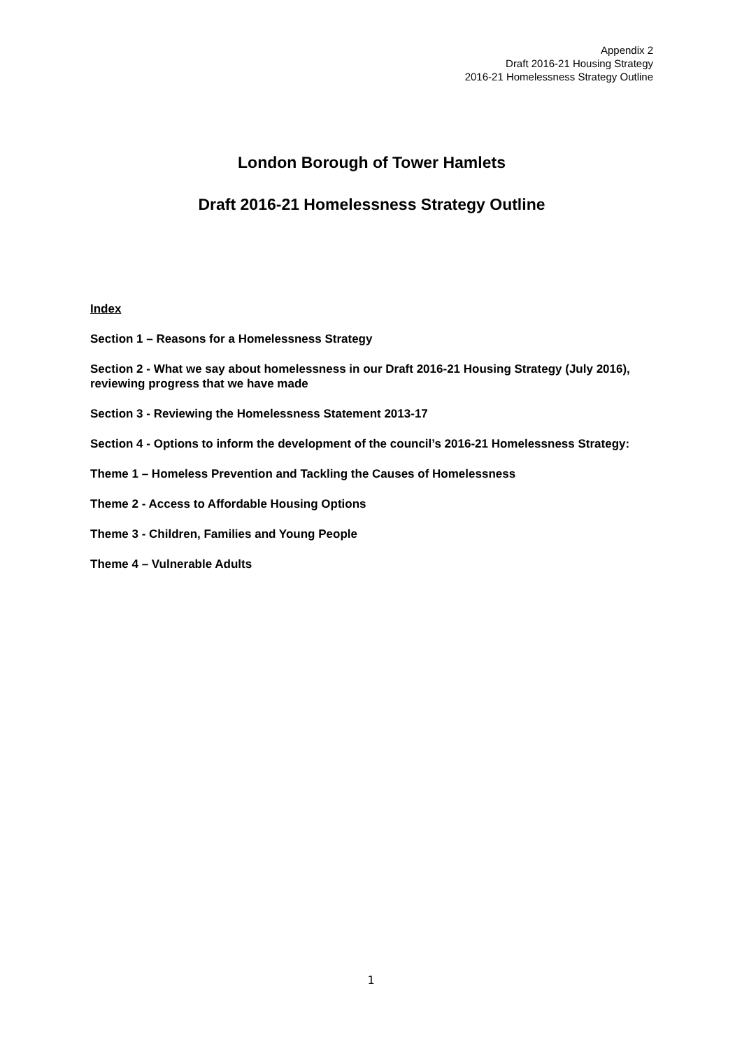Appendix 2
Draft 2016-21 Housing Strategy
2016-21 Homelessness Strategy Outline
London Borough of Tower Hamlets
Draft 2016-21 Homelessness Strategy Outline
Index
Section 1 – Reasons for a Homelessness Strategy
Section 2 - What we say about homelessness in our Draft 2016-21 Housing Strategy (July 2016), reviewing progress that we have made
Section 3 - Reviewing the Homelessness Statement 2013-17
Section 4 - Options to inform the development of the council’s 2016-21 Homelessness Strategy:
Theme 1 – Homeless Prevention and Tackling the Causes of Homelessness
Theme 2 - Access to Affordable Housing Options
Theme 3 - Children, Families and Young People
Theme 4 – Vulnerable Adults
1